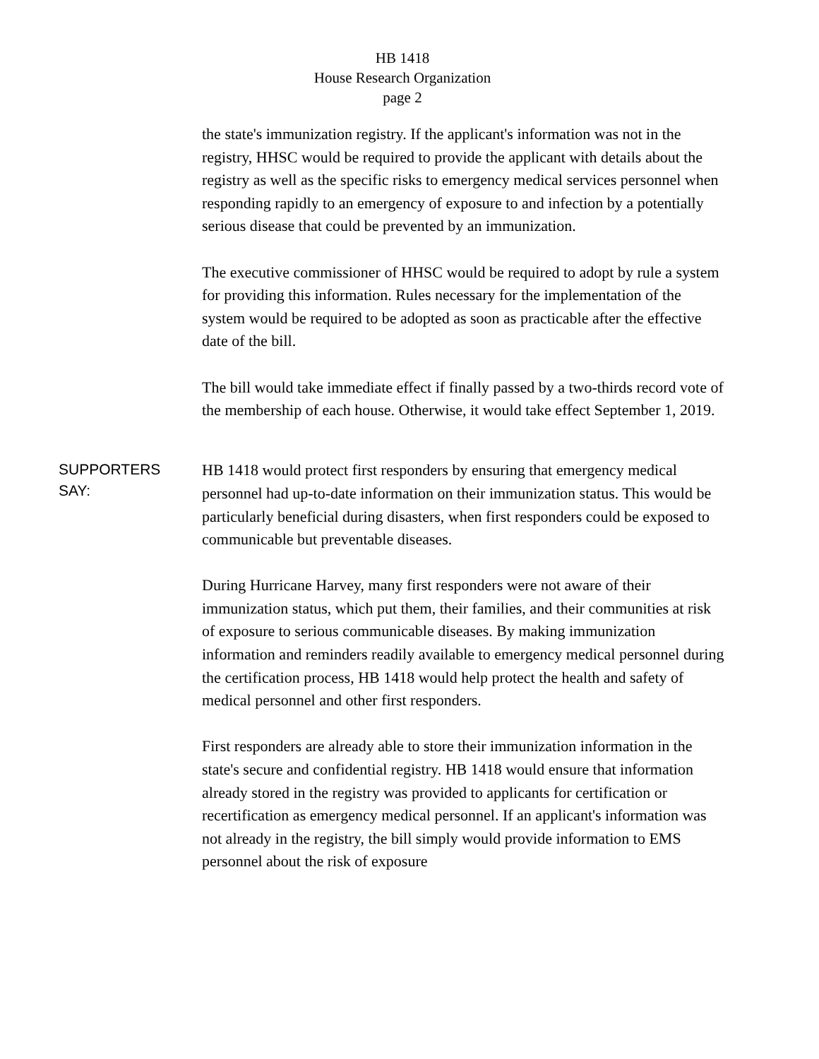HB 1418
House Research Organization
page 2
the state's immunization registry. If the applicant's information was not in the registry, HHSC would be required to provide the applicant with details about the registry as well as the specific risks to emergency medical services personnel when responding rapidly to an emergency of exposure to and infection by a potentially serious disease that could be prevented by an immunization.
The executive commissioner of HHSC would be required to adopt by rule a system for providing this information. Rules necessary for the implementation of the system would be required to be adopted as soon as practicable after the effective date of the bill.
The bill would take immediate effect if finally passed by a two-thirds record vote of the membership of each house. Otherwise, it would take effect September 1, 2019.
SUPPORTERS
SAY:
HB 1418 would protect first responders by ensuring that emergency medical personnel had up-to-date information on their immunization status. This would be particularly beneficial during disasters, when first responders could be exposed to communicable but preventable diseases.
During Hurricane Harvey, many first responders were not aware of their immunization status, which put them, their families, and their communities at risk of exposure to serious communicable diseases. By making immunization information and reminders readily available to emergency medical personnel during the certification process, HB 1418 would help protect the health and safety of medical personnel and other first responders.
First responders are already able to store their immunization information in the state's secure and confidential registry. HB 1418 would ensure that information already stored in the registry was provided to applicants for certification or recertification as emergency medical personnel. If an applicant's information was not already in the registry, the bill simply would provide information to EMS personnel about the risk of exposure